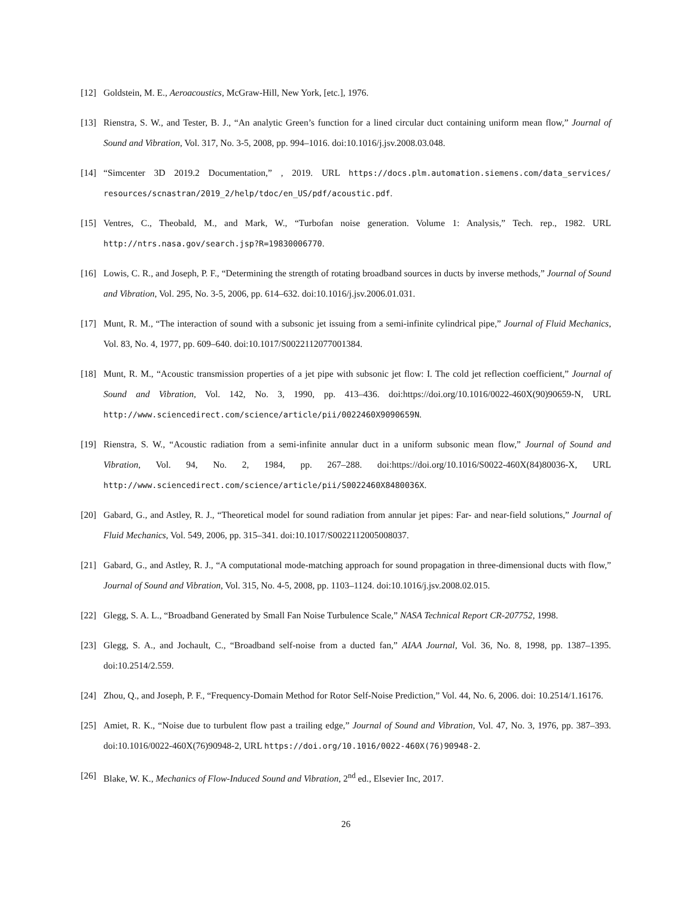[12] Goldstein, M. E., Aeroacoustics, McGraw-Hill, New York, [etc.], 1976.
[13] Rienstra, S. W., and Tester, B. J., “An analytic Green’s function for a lined circular duct containing uniform mean flow,” Journal of Sound and Vibration, Vol. 317, No. 3-5, 2008, pp. 994–1016. doi:10.1016/j.jsv.2008.03.048.
[14] “Simcenter 3D 2019.2 Documentation,” , 2019. URL https://docs.plm.automation.siemens.com/data_services/ resources/scnastran/2019_2/help/tdoc/en_US/pdf/acoustic.pdf.
[15] Ventres, C., Theobald, M., and Mark, W., “Turbofan noise generation. Volume 1: Analysis,” Tech. rep., 1982. URL http://ntrs.nasa.gov/search.jsp?R=19830006770.
[16] Lowis, C. R., and Joseph, P. F., “Determining the strength of rotating broadband sources in ducts by inverse methods,” Journal of Sound and Vibration, Vol. 295, No. 3-5, 2006, pp. 614–632. doi:10.1016/j.jsv.2006.01.031.
[17] Munt, R. M., “The interaction of sound with a subsonic jet issuing from a semi-infinite cylindrical pipe,” Journal of Fluid Mechanics, Vol. 83, No. 4, 1977, pp. 609–640. doi:10.1017/S0022112077001384.
[18] Munt, R. M., “Acoustic transmission properties of a jet pipe with subsonic jet flow: I. The cold jet reflection coefficient,” Journal of Sound and Vibration, Vol. 142, No. 3, 1990, pp. 413–436. doi:https://doi.org/10.1016/0022-460X(90)90659-N, URL http://www.sciencedirect.com/science/article/pii/0022460X9090659N.
[19] Rienstra, S. W., “Acoustic radiation from a semi-infinite annular duct in a uniform subsonic mean flow,” Journal of Sound and Vibration, Vol. 94, No. 2, 1984, pp. 267–288. doi:https://doi.org/10.1016/S0022-460X(84)80036-X, URL http://www.sciencedirect.com/science/article/pii/S0022460X8480036X.
[20] Gabard, G., and Astley, R. J., “Theoretical model for sound radiation from annular jet pipes: Far- and near-field solutions,” Journal of Fluid Mechanics, Vol. 549, 2006, pp. 315–341. doi:10.1017/S0022112005008037.
[21] Gabard, G., and Astley, R. J., “A computational mode-matching approach for sound propagation in three-dimensional ducts with flow,” Journal of Sound and Vibration, Vol. 315, No. 4-5, 2008, pp. 1103–1124. doi:10.1016/j.jsv.2008.02.015.
[22] Glegg, S. A. L., “Broadband Generated by Small Fan Noise Turbulence Scale,” NASA Technical Report CR-207752, 1998.
[23] Glegg, S. A., and Jochault, C., “Broadband self-noise from a ducted fan,” AIAA Journal, Vol. 36, No. 8, 1998, pp. 1387–1395. doi:10.2514/2.559.
[24] Zhou, Q., and Joseph, P. F., “Frequency-Domain Method for Rotor Self-Noise Prediction,” Vol. 44, No. 6, 2006. doi: 10.2514/1.16176.
[25] Amiet, R. K., “Noise due to turbulent flow past a trailing edge,” Journal of Sound and Vibration, Vol. 47, No. 3, 1976, pp. 387–393. doi:10.1016/0022-460X(76)90948-2, URL https://doi.org/10.1016/0022-460X(76)90948-2.
[26] Blake, W. K., Mechanics of Flow-Induced Sound and Vibration, 2<sup>nd</sup> ed., Elsevier Inc, 2017.
26